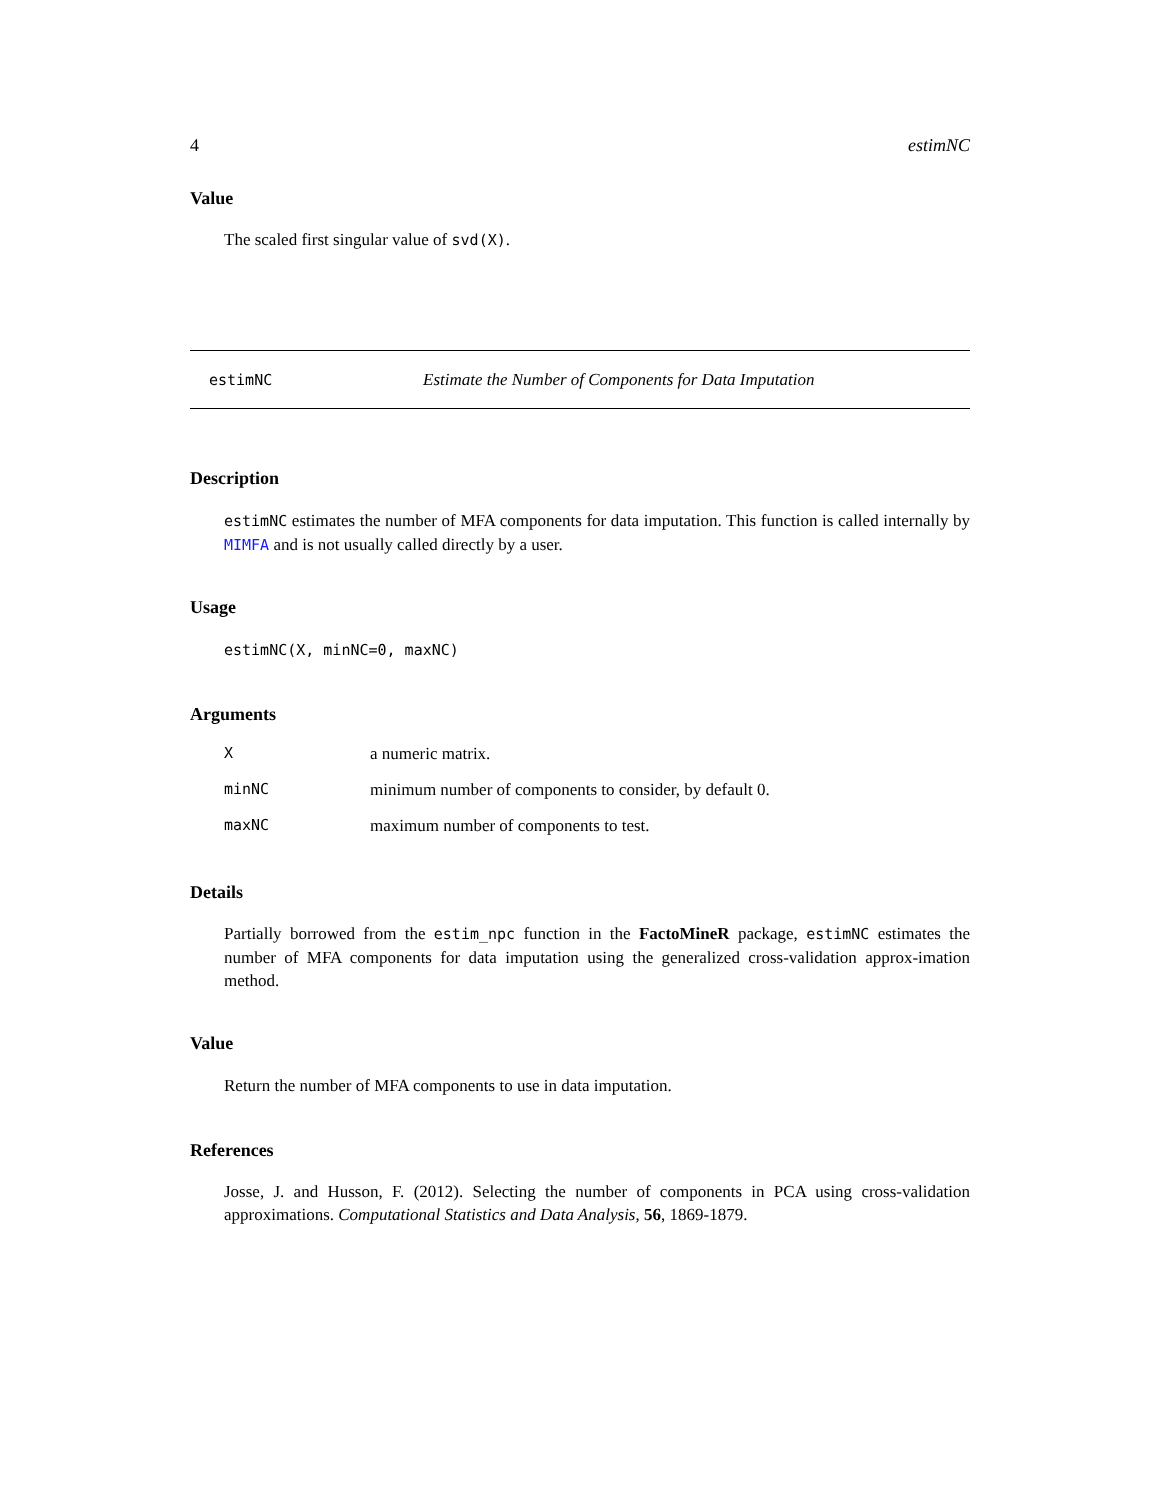4 estimNC
Value
The scaled first singular value of svd(X).
estimNC Estimate the Number of Components for Data Imputation
Description
estimNC estimates the number of MFA components for data imputation. This function is called internally by MIMFA and is not usually called directly by a user.
Usage
estimNC(X, minNC=0, maxNC)
Arguments
Xa numeric matrix.
minNC minimum number of components to consider, by default 0.
maxNC maximum number of components to test.
Details
Partially borrowed from the estim_npc function in the FactoMineR package, estimNC estimates the number of MFA components for data imputation using the generalized cross-validation approx-imation method.
Value
Return the number of MFA components to use in data imputation.
References
Josse, J. and Husson, F. (2012). Selecting the number of components in PCA using cross-validation approximations. Computational Statistics and Data Analysis, 56, 1869-1879.